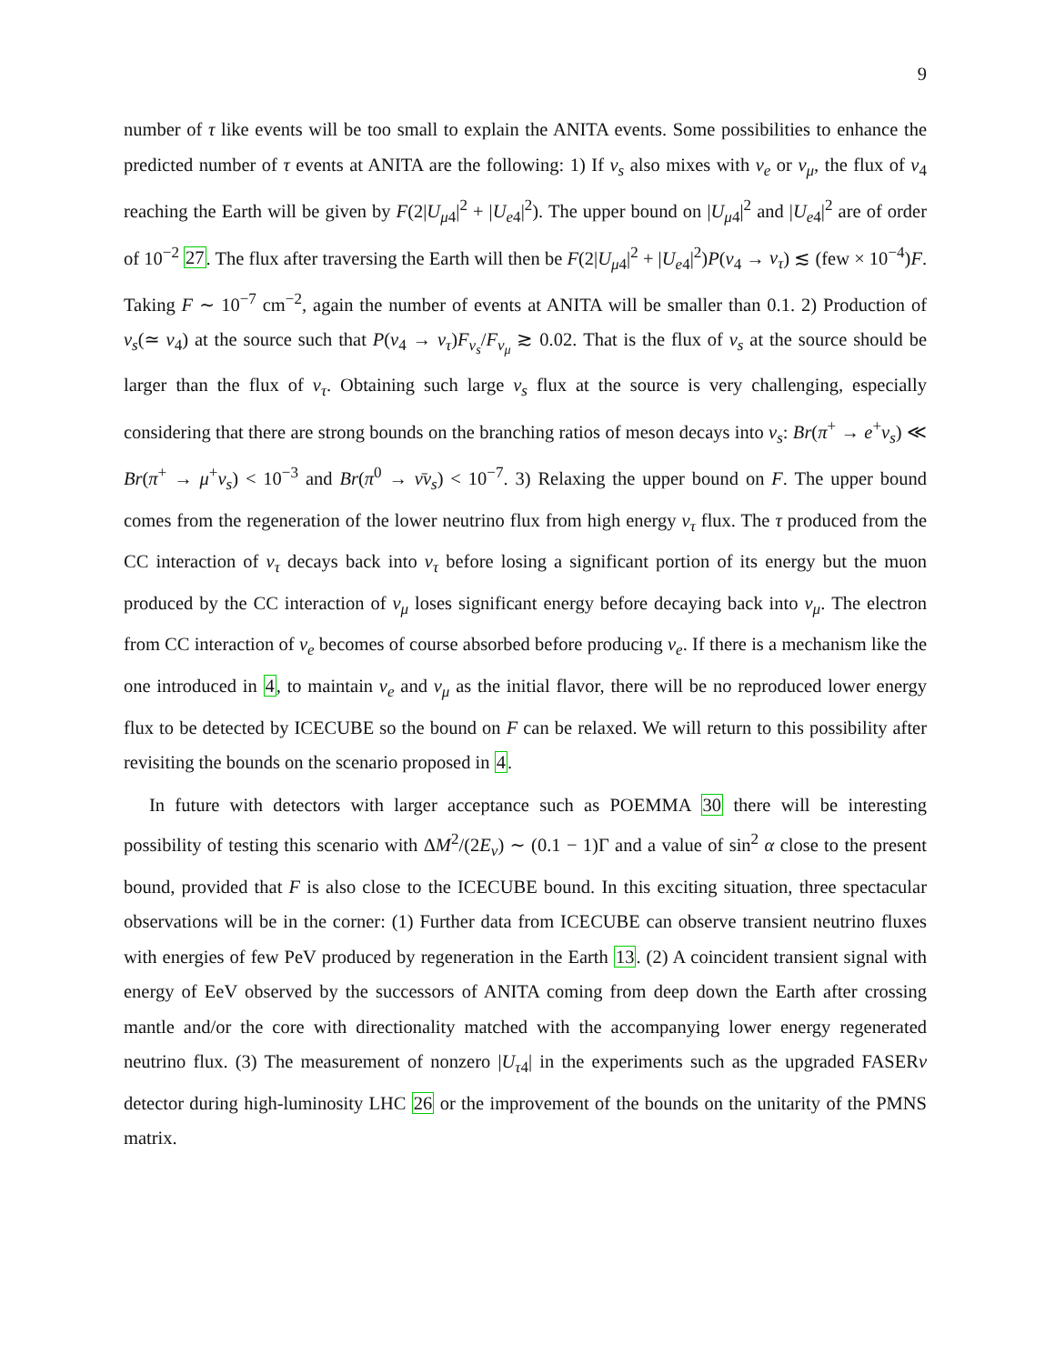9
number of τ like events will be too small to explain the ANITA events. Some possibilities to enhance the predicted number of τ events at ANITA are the following: 1) If ν<sub>s</sub> also mixes with ν<sub>e</sub> or ν<sub>μ</sub>, the flux of ν<sub>4</sub> reaching the Earth will be given by F(2|U<sub>μ4</sub>|<sup>2</sup> + |U<sub>e4</sub>|<sup>2</sup>). The upper bound on |U<sub>μ4</sub>|<sup>2</sup> and |U<sub>e4</sub>|<sup>2</sup> are of order of 10<sup>−2</sup> 27. The flux after traversing the Earth will then be F(2|U<sub>μ4</sub>|<sup>2</sup> + |U<sub>e4</sub>|<sup>2</sup>)P(ν<sub>4</sub> → ν<sub>τ</sub>) ≲ (few × 10<sup>−4</sup>)F. Taking F ∼ 10<sup>−7</sup> cm<sup>−2</sup>, again the number of events at ANITA will be smaller than 0.1. 2) Production of ν<sub>s</sub>(≃ ν<sub>4</sub>) at the source such that P(ν<sub>4</sub> → ν<sub>τ</sub>)F<sub>ν<sub>s</sub></sub>/F<sub>ν<sub>μ</sub></sub> ≳ 0.02. That is the flux of ν<sub>s</sub> at the source should be larger than the flux of ν<sub>τ</sub>. Obtaining such large ν<sub>s</sub> flux at the source is very challenging, especially considering that there are strong bounds on the branching ratios of meson decays into ν<sub>s</sub>: Br(π<sup>+</sup> → e<sup>+</sup>ν<sub>s</sub>) ≪ Br(π<sup>+</sup> → μ<sup>+</sup>ν<sub>s</sub>) < 10<sup>−3</sup> and Br(π<sup>0</sup> → ν̄ν<sub>s</sub>) < 10<sup>−7</sup>. 3) Relaxing the upper bound on F. The upper bound comes from the regeneration of the lower neutrino flux from high energy ν<sub>τ</sub> flux. The τ produced from the CC interaction of ν<sub>τ</sub> decays back into ν<sub>τ</sub> before losing a significant portion of its energy but the muon produced by the CC interaction of ν<sub>μ</sub> loses significant energy before decaying back into ν<sub>μ</sub>. The electron from CC interaction of ν<sub>e</sub> becomes of course absorbed before producing ν<sub>e</sub>. If there is a mechanism like the one introduced in 4, to maintain ν<sub>e</sub> and ν<sub>μ</sub> as the initial flavor, there will be no reproduced lower energy flux to be detected by ICECUBE so the bound on F can be relaxed. We will return to this possibility after revisiting the bounds on the scenario proposed in 4.
In future with detectors with larger acceptance such as POEMMA 30 there will be interesting possibility of testing this scenario with ΔM<sup>2</sup>/(2E<sub>ν</sub>) ∼ (0.1 − 1)Γ and a value of sin<sup>2</sup> α close to the present bound, provided that F is also close to the ICECUBE bound. In this exciting situation, three spectacular observations will be in the corner: (1) Further data from ICECUBE can observe transient neutrino fluxes with energies of few PeV produced by regeneration in the Earth 13. (2) A coincident transient signal with energy of EeV observed by the successors of ANITA coming from deep down the Earth after crossing mantle and/or the core with directionality matched with the accompanying lower energy regenerated neutrino flux. (3) The measurement of nonzero |U<sub>τ4</sub>| in the experiments such as the upgraded FASERν detector during high-luminosity LHC 26 or the improvement of the bounds on the unitarity of the PMNS matrix.